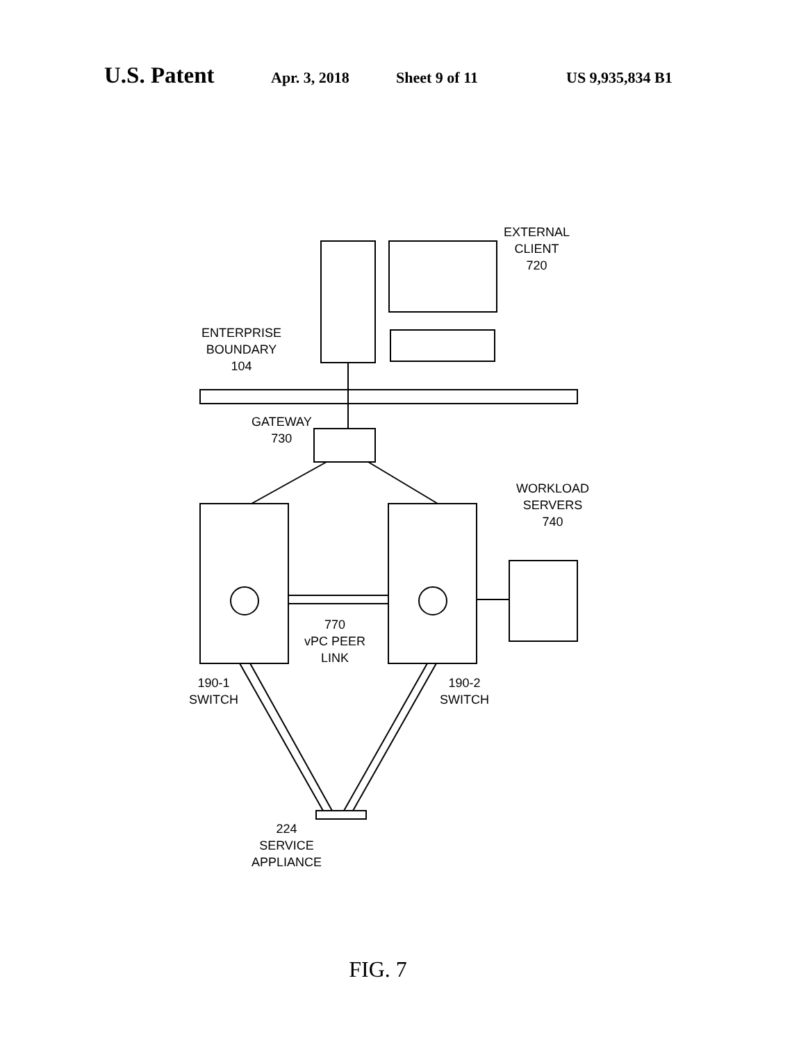U.S. Patent Apr. 3, 2018 Sheet 9 of 11 US 9,935,834 B1
EXTERNAL
CLIENT
720
ENTERPRISE
BOUNDARY
104
GATEWAY
730
WORKLOAD
SERVERS
740
770
vPC PEER
LINK
190-1
SWITCH
190-2
SWITCH
224
SERVICE
APPLIANCE
FIG. 7